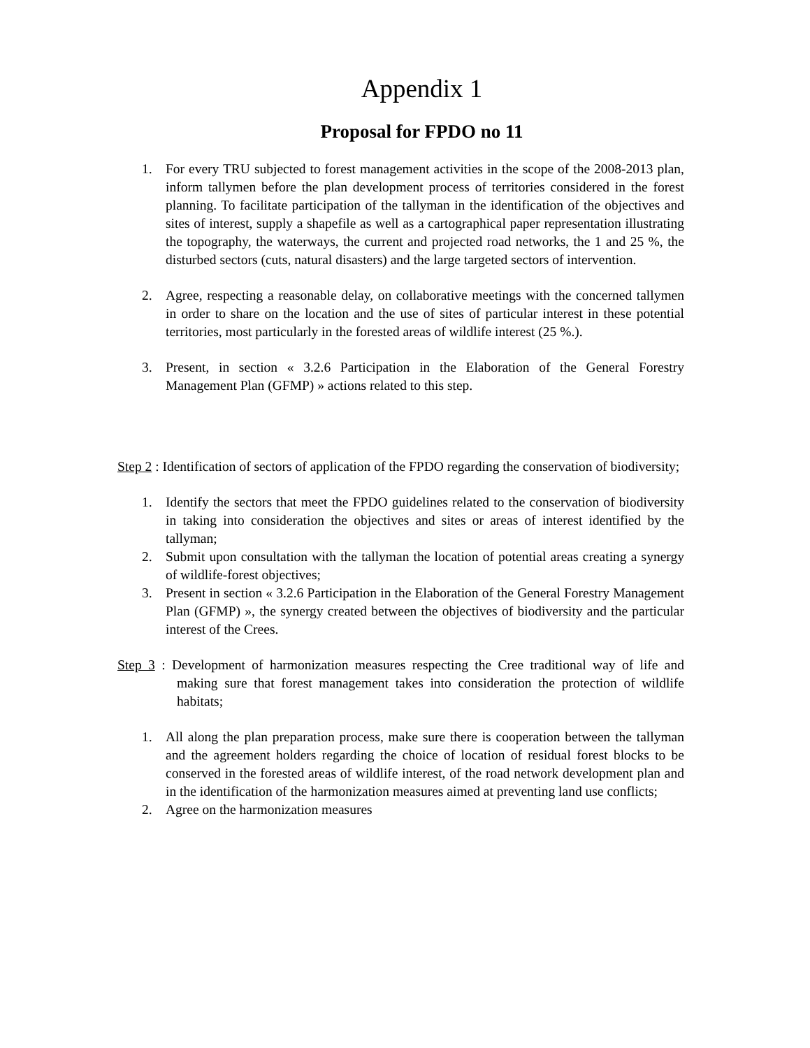Appendix 1
Proposal for FPDO no 11
1. For every TRU subjected to forest management activities in the scope of the 2008-2013 plan, inform tallymen before the plan development process of territories considered in the forest planning. To facilitate participation of the tallyman in the identification of the objectives and sites of interest, supply a shapefile as well as a cartographical paper representation illustrating the topography, the waterways, the current and projected road networks, the 1 and 25 %, the disturbed sectors (cuts, natural disasters) and the large targeted sectors of intervention.
2. Agree, respecting a reasonable delay, on collaborative meetings with the concerned tallymen in order to share on the location and the use of sites of particular interest in these potential territories, most particularly in the forested areas of wildlife interest (25 %.).
3. Present, in section « 3.2.6 Participation in the Elaboration of the General Forestry Management Plan (GFMP) » actions related to this step.
Step 2 : Identification of sectors of application of the FPDO regarding the conservation of biodiversity;
1. Identify the sectors that meet the FPDO guidelines related to the conservation of biodiversity in taking into consideration the objectives and sites or areas of interest identified by the tallyman;
2. Submit upon consultation with the tallyman the location of potential areas creating a synergy of wildlife-forest objectives;
3. Present in section « 3.2.6 Participation in the Elaboration of the General Forestry Management Plan (GFMP) », the synergy created between the objectives of biodiversity and the particular interest of the Crees.
Step 3 : Development of harmonization measures respecting the Cree traditional way of life and making sure that forest management takes into consideration the protection of wildlife habitats;
1. All along the plan preparation process, make sure there is cooperation between the tallyman and the agreement holders regarding the choice of location of residual forest blocks to be conserved in the forested areas of wildlife interest, of the road network development plan and in the identification of the harmonization measures aimed at preventing land use conflicts;
2. Agree on the harmonization measures